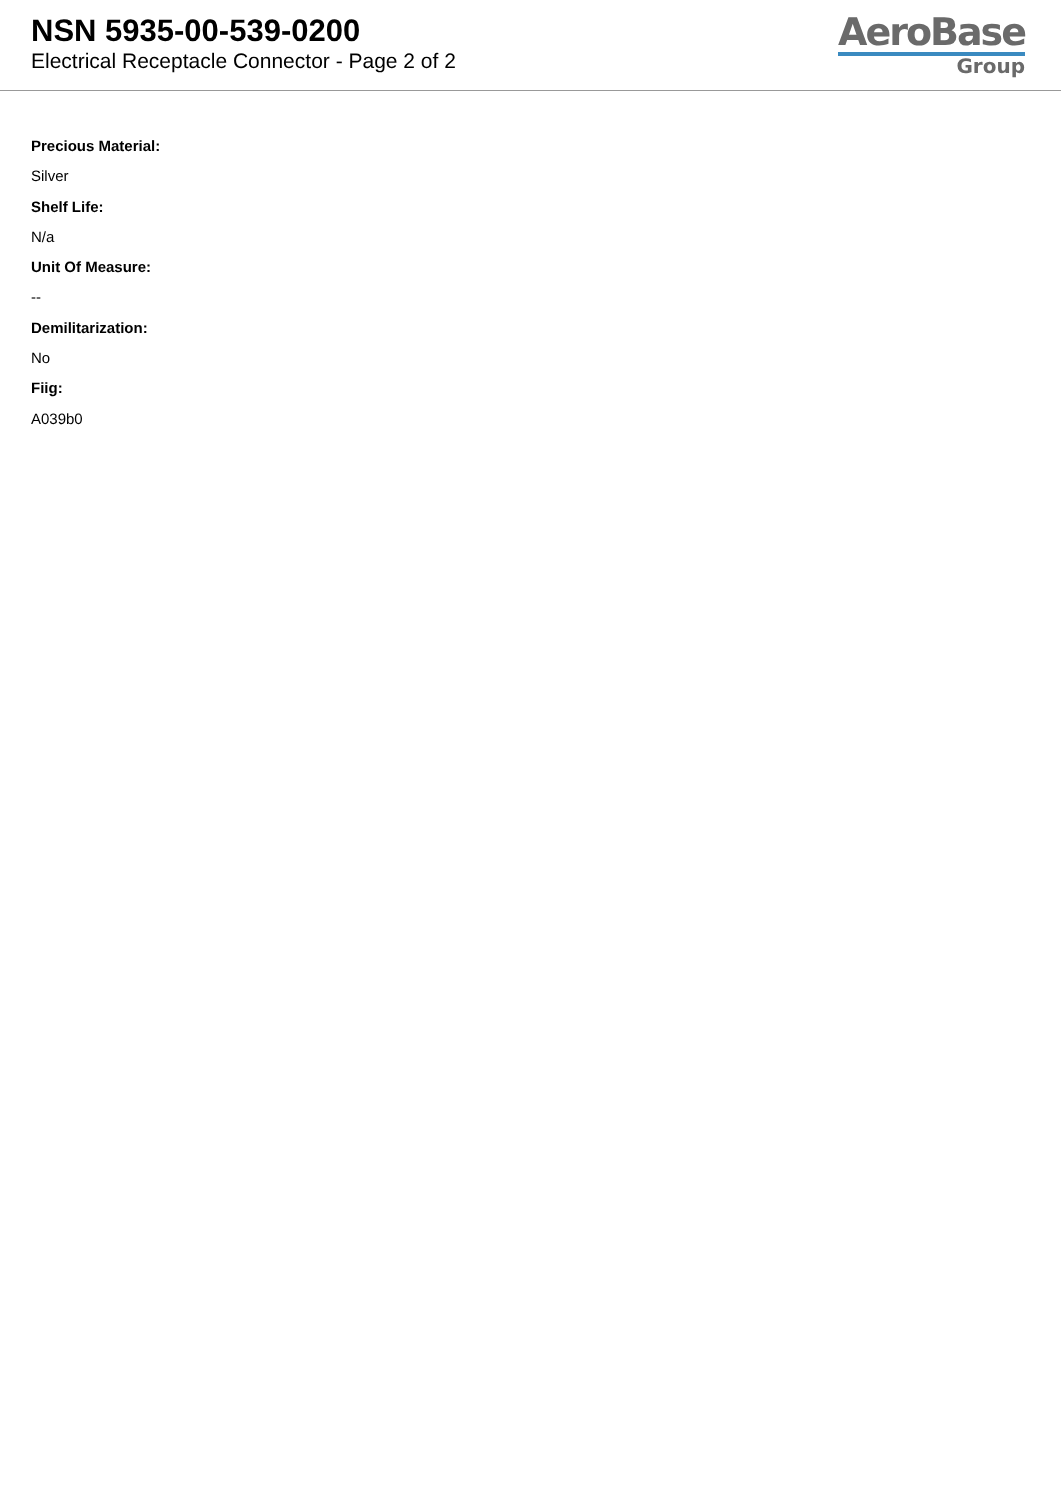NSN 5935-00-539-0200
Electrical Receptacle Connector - Page 2 of 2
AeroBase
Group
Precious Material:
Silver
Shelf Life:
N/a
Unit Of Measure:
--
Demilitarization:
No
Fiig:
A039b0